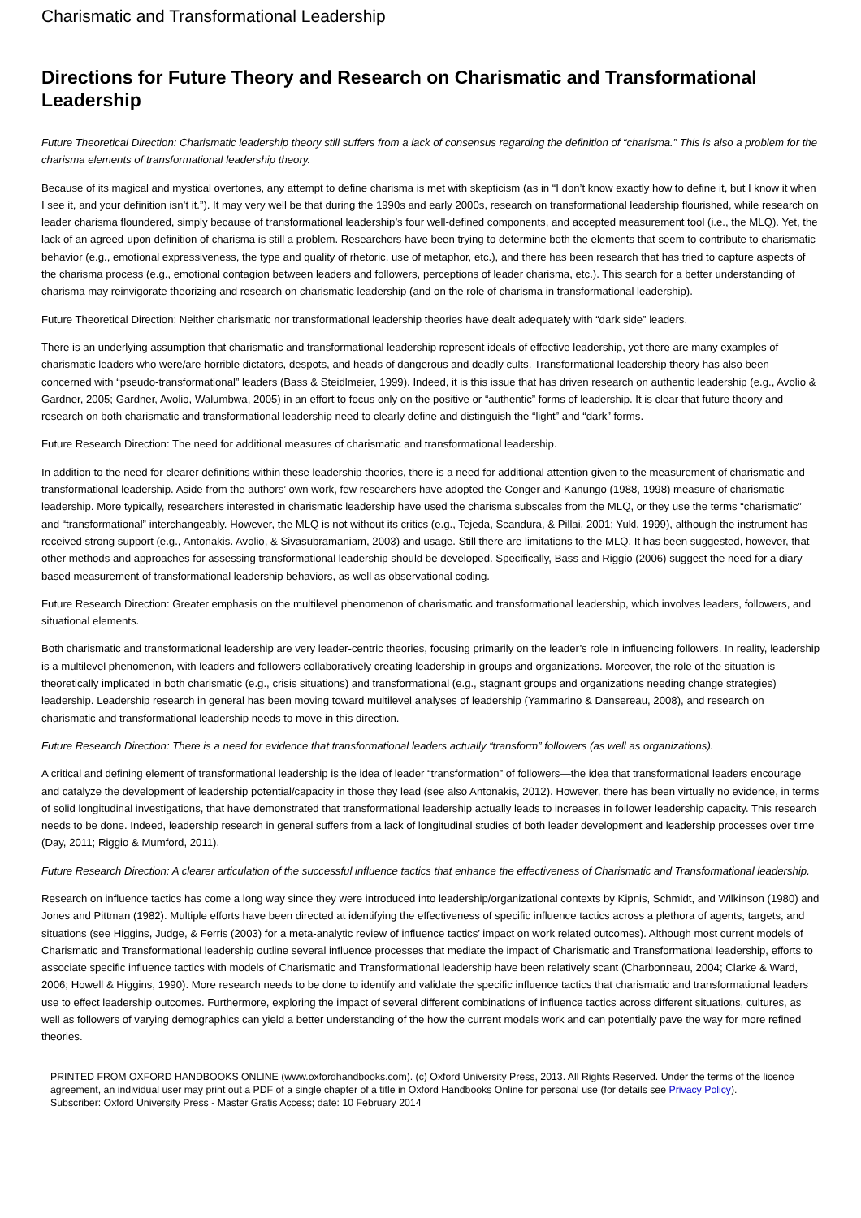Charismatic and Transformational Leadership
Directions for Future Theory and Research on Charismatic and Transformational Leadership
Future Theoretical Direction: Charismatic leadership theory still suffers from a lack of consensus regarding the definition of “charisma.” This is also a problem for the charisma elements of transformational leadership theory.
Because of its magical and mystical overtones, any attempt to define charisma is met with skepticism (as in “I don’t know exactly how to define it, but I know it when I see it, and your definition isn’t it.”). It may very well be that during the 1990s and early 2000s, research on transformational leadership flourished, while research on leader charisma floundered, simply because of transformational leadership’s four well-defined components, and accepted measurement tool (i.e., the MLQ). Yet, the lack of an agreed-upon definition of charisma is still a problem. Researchers have been trying to determine both the elements that seem to contribute to charismatic behavior (e.g., emotional expressiveness, the type and quality of rhetoric, use of metaphor, etc.), and there has been research that has tried to capture aspects of the charisma process (e.g., emotional contagion between leaders and followers, perceptions of leader charisma, etc.). This search for a better understanding of charisma may reinvigorate theorizing and research on charismatic leadership (and on the role of charisma in transformational leadership).
Future Theoretical Direction: Neither charismatic nor transformational leadership theories have dealt adequately with “dark side” leaders.
There is an underlying assumption that charismatic and transformational leadership represent ideals of effective leadership, yet there are many examples of charismatic leaders who were/are horrible dictators, despots, and heads of dangerous and deadly cults. Transformational leadership theory has also been concerned with “pseudo-transformational” leaders (Bass & Steidlmeier, 1999). Indeed, it is this issue that has driven research on authentic leadership (e.g., Avolio & Gardner, 2005; Gardner, Avolio, Walumbwa, 2005) in an effort to focus only on the positive or “authentic” forms of leadership. It is clear that future theory and research on both charismatic and transformational leadership need to clearly define and distinguish the “light” and “dark” forms.
Future Research Direction: The need for additional measures of charismatic and transformational leadership.
In addition to the need for clearer definitions within these leadership theories, there is a need for additional attention given to the measurement of charismatic and transformational leadership. Aside from the authors’ own work, few researchers have adopted the Conger and Kanungo (1988, 1998) measure of charismatic leadership. More typically, researchers interested in charismatic leadership have used the charisma subscales from the MLQ, or they use the terms “charismatic” and “transformational” interchangeably. However, the MLQ is not without its critics (e.g., Tejeda, Scandura, & Pillai, 2001; Yukl, 1999), although the instrument has received strong support (e.g., Antonakis. Avolio, & Sivasubramaniam, 2003) and usage. Still there are limitations to the MLQ. It has been suggested, however, that other methods and approaches for assessing transformational leadership should be developed. Specifically, Bass and Riggio (2006) suggest the need for a diary-based measurement of transformational leadership behaviors, as well as observational coding.
Future Research Direction: Greater emphasis on the multilevel phenomenon of charismatic and transformational leadership, which involves leaders, followers, and situational elements.
Both charismatic and transformational leadership are very leader-centric theories, focusing primarily on the leader’s role in influencing followers. In reality, leadership is a multilevel phenomenon, with leaders and followers collaboratively creating leadership in groups and organizations. Moreover, the role of the situation is theoretically implicated in both charismatic (e.g., crisis situations) and transformational (e.g., stagnant groups and organizations needing change strategies) leadership. Leadership research in general has been moving toward multilevel analyses of leadership (Yammarino & Dansereau, 2008), and research on charismatic and transformational leadership needs to move in this direction.
Future Research Direction: There is a need for evidence that transformational leaders actually “transform” followers (as well as organizations).
A critical and defining element of transformational leadership is the idea of leader “transformation” of followers—the idea that transformational leaders encourage and catalyze the development of leadership potential/capacity in those they lead (see also Antonakis, 2012). However, there has been virtually no evidence, in terms of solid longitudinal investigations, that have demonstrated that transformational leadership actually leads to increases in follower leadership capacity. This research needs to be done. Indeed, leadership research in general suffers from a lack of longitudinal studies of both leader development and leadership processes over time (Day, 2011; Riggio & Mumford, 2011).
Future Research Direction: A clearer articulation of the successful influence tactics that enhance the effectiveness of Charismatic and Transformational leadership.
Research on influence tactics has come a long way since they were introduced into leadership/organizational contexts by Kipnis, Schmidt, and Wilkinson (1980) and Jones and Pittman (1982). Multiple efforts have been directed at identifying the effectiveness of specific influence tactics across a plethora of agents, targets, and situations (see Higgins, Judge, & Ferris (2003) for a meta-analytic review of influence tactics’ impact on work related outcomes). Although most current models of Charismatic and Transformational leadership outline several influence processes that mediate the impact of Charismatic and Transformational leadership, efforts to associate specific influence tactics with models of Charismatic and Transformational leadership have been relatively scant (Charbonneau, 2004; Clarke & Ward, 2006; Howell & Higgins, 1990). More research needs to be done to identify and validate the specific influence tactics that charismatic and transformational leaders use to effect leadership outcomes. Furthermore, exploring the impact of several different combinations of influence tactics across different situations, cultures, as well as followers of varying demographics can yield a better understanding of the how the current models work and can potentially pave the way for more refined theories.
PRINTED FROM OXFORD HANDBOOKS ONLINE (www.oxfordhandbooks.com). (c) Oxford University Press, 2013. All Rights Reserved. Under the terms of the licence agreement, an individual user may print out a PDF of a single chapter of a title in Oxford Handbooks Online for personal use (for details see Privacy Policy).
Subscriber: Oxford University Press - Master Gratis Access; date: 10 February 2014